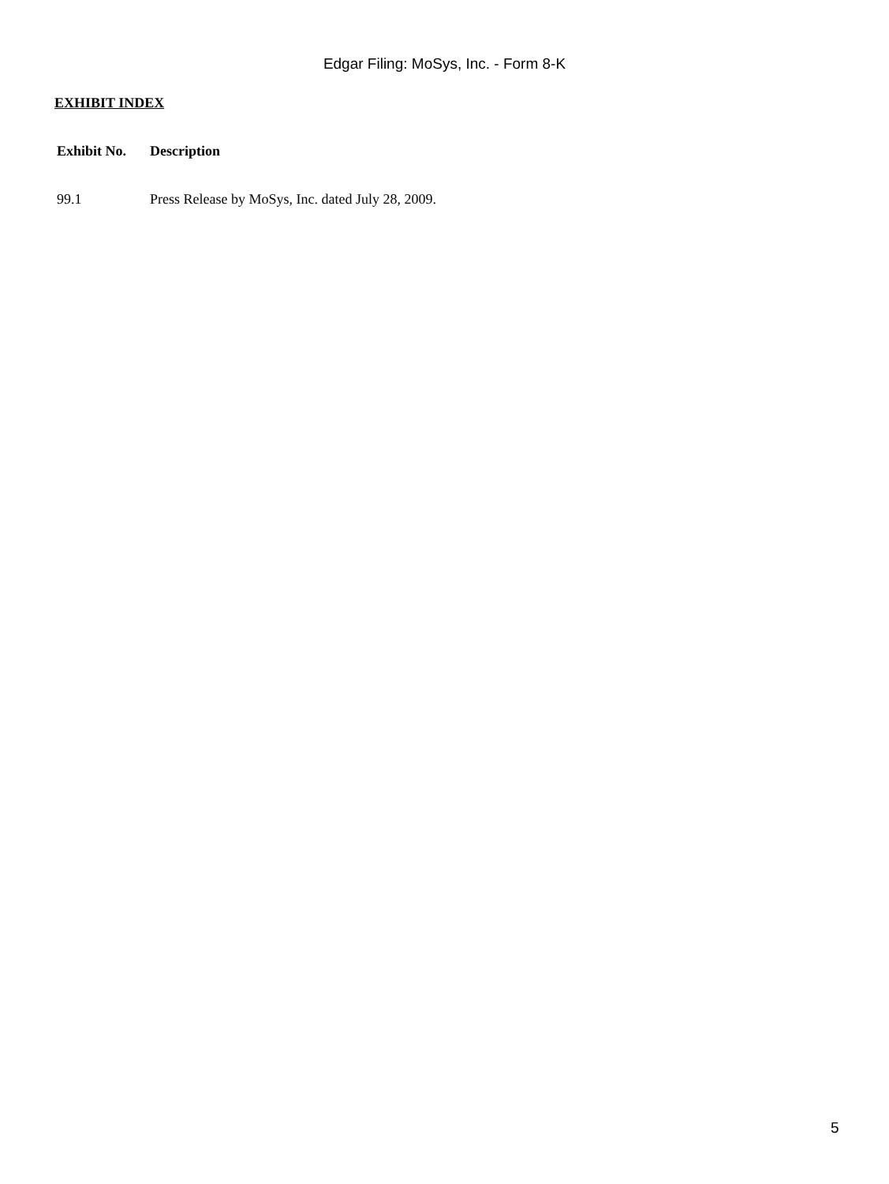Edgar Filing: MoSys, Inc. - Form 8-K
EXHIBIT INDEX
| Exhibit No. | Description |
| --- | --- |
| 99.1 | Press Release by MoSys, Inc. dated July 28, 2009. |
5